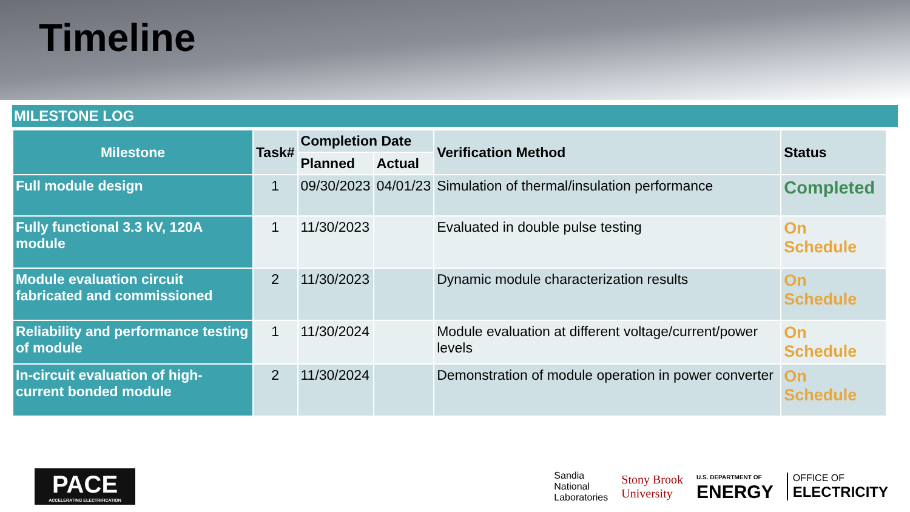Timeline
MILESTONE LOG
| Milestone | Task# | Completion Date | | Verification Method | Status |
| --- | --- | --- | --- | --- | --- |
| | | Planned | Actual | | |
| Full module design | 1 | 09/30/2023 | 04/01/23 | Simulation of thermal/insulation performance | Completed |
| Fully functional 3.3 kV, 120A module | 1 | 11/30/2023 | | Evaluated in double pulse testing | On Schedule |
| Module evaluation circuit fabricated and commissioned | 2 | 11/30/2023 | | Dynamic module characterization results | On Schedule |
| Reliability and performance testing of module | 1 | 11/30/2024 | | Module evaluation at different voltage/current/power levels | On Schedule |
| In-circuit evaluation of high-current bonded module | 2 | 11/30/2024 | | Demonstration of module operation in power converter | On Schedule |
PACE
ACCELERATING ELECTRIFICATION
Sandia
National
Laboratories
Stony Brook
University
U.S. DEPARTMENT OF
ENERGY
OFFICE OF
ELECTRICITY